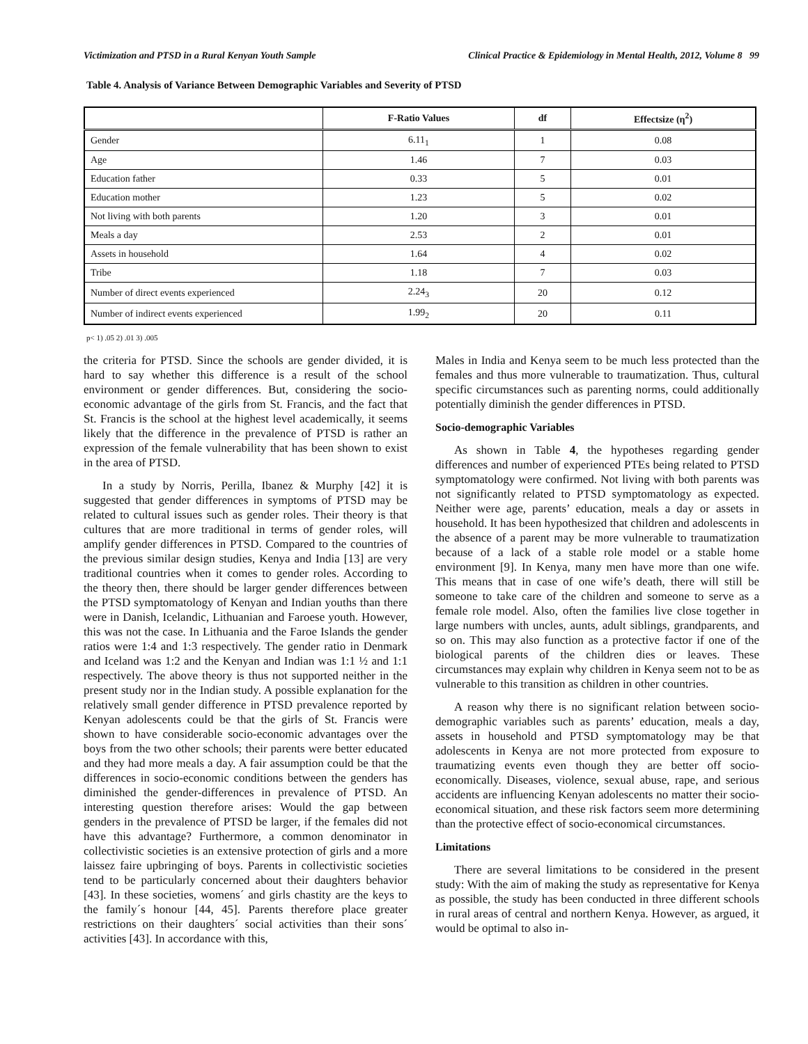Victimization and PTSD in a Rural Kenyan Youth Sample Clinical Practice & Epidemiology in Mental Health, 2012, Volume 8 99
Table 4. Analysis of Variance Between Demographic Variables and Severity of PTSD
| | F-Ratio Values | df | Effectsize (η<sup>2</sup>) |
| --- | --- | --- | --- |
| Gender | 6.11<sub>1</sub> | 1 | 0.08 |
| Age | 1.46 | 7 | 0.03 |
| Education father | 0.33 | 5 | 0.01 |
| Education mother | 1.23 | 5 | 0.02 |
| Not living with both parents | 1.20 | 3 | 0.01 |
| Meals a day | 2.53 | 2 | 0.01 |
| Assets in household | 1.64 | 4 | 0.02 |
| Tribe | 1.18 | 7 | 0.03 |
| Number of direct events experienced | 2.24<sub>3</sub> | 20 | 0.12 |
| Number of indirect events experienced | 1.99<sub>2</sub> | 20 | 0.11 |
p< 1) .05 2) .01 3) .005
the criteria for PTSD. Since the schools are gender divided, it is hard to say whether this difference is a result of the school environment or gender differences. But, considering the socio-economic advantage of the girls from St. Francis, and the fact that St. Francis is the school at the highest level academically, it seems likely that the difference in the prevalence of PTSD is rather an expression of the female vulnerability that has been shown to exist in the area of PTSD.
In a study by Norris, Perilla, Ibanez & Murphy [42] it is suggested that gender differences in symptoms of PTSD may be related to cultural issues such as gender roles. Their theory is that cultures that are more traditional in terms of gender roles, will amplify gender differences in PTSD. Compared to the countries of the previous similar design studies, Kenya and India [13] are very traditional countries when it comes to gender roles. According to the theory then, there should be larger gender differences between the PTSD symptomatology of Kenyan and Indian youths than there were in Danish, Icelandic, Lithuanian and Faroese youth. However, this was not the case. In Lithuania and the Faroe Islands the gender ratios were 1:4 and 1:3 respectively. The gender ratio in Denmark and Iceland was 1:2 and the Kenyan and Indian was 1:1 ½ and 1:1 respectively. The above theory is thus not supported neither in the present study nor in the Indian study. A possible explanation for the relatively small gender difference in PTSD prevalence reported by Kenyan adolescents could be that the girls of St. Francis were shown to have considerable socio-economic advantages over the boys from the two other schools; their parents were better educated and they had more meals a day. A fair assumption could be that the differences in socio-economic conditions between the genders has diminished the gender-differences in prevalence of PTSD. An interesting question therefore arises: Would the gap between genders in the prevalence of PTSD be larger, if the females did not have this advantage? Furthermore, a common denominator in collectivistic societies is an extensive protection of girls and a more laissez faire upbringing of boys. Parents in collectivistic societies tend to be particularly concerned about their daughters behavior [43]. In these societies, womens´ and girls chastity are the keys to the family´s honour [44, 45]. Parents therefore place greater restrictions on their daughters´ social activities than their sons´ activities [43]. In accordance with this,
Males in India and Kenya seem to be much less protected than the females and thus more vulnerable to traumatization. Thus, cultural specific circumstances such as parenting norms, could additionally potentially diminish the gender differences in PTSD.
Socio-demographic Variables
As shown in Table 4, the hypotheses regarding gender differences and number of experienced PTEs being related to PTSD symptomatology were confirmed. Not living with both parents was not significantly related to PTSD symptomatology as expected. Neither were age, parents’ education, meals a day or assets in household. It has been hypothesized that children and adolescents in the absence of a parent may be more vulnerable to traumatization because of a lack of a stable role model or a stable home environment [9]. In Kenya, many men have more than one wife. This means that in case of one wife’s death, there will still be someone to take care of the children and someone to serve as a female role model. Also, often the families live close together in large numbers with uncles, aunts, adult siblings, grandparents, and so on. This may also function as a protective factor if one of the biological parents of the children dies or leaves. These circumstances may explain why children in Kenya seem not to be as vulnerable to this transition as children in other countries.
A reason why there is no significant relation between socio-demographic variables such as parents’ education, meals a day, assets in household and PTSD symptomatology may be that adolescents in Kenya are not more protected from exposure to traumatizing events even though they are better off socio-economically. Diseases, violence, sexual abuse, rape, and serious accidents are influencing Kenyan adolescents no matter their socio-economical situation, and these risk factors seem more determining than the protective effect of socio-economical circumstances.
Limitations
There are several limitations to be considered in the present study: With the aim of making the study as representative for Kenya as possible, the study has been conducted in three different schools in rural areas of central and northern Kenya. However, as argued, it would be optimal to also in-